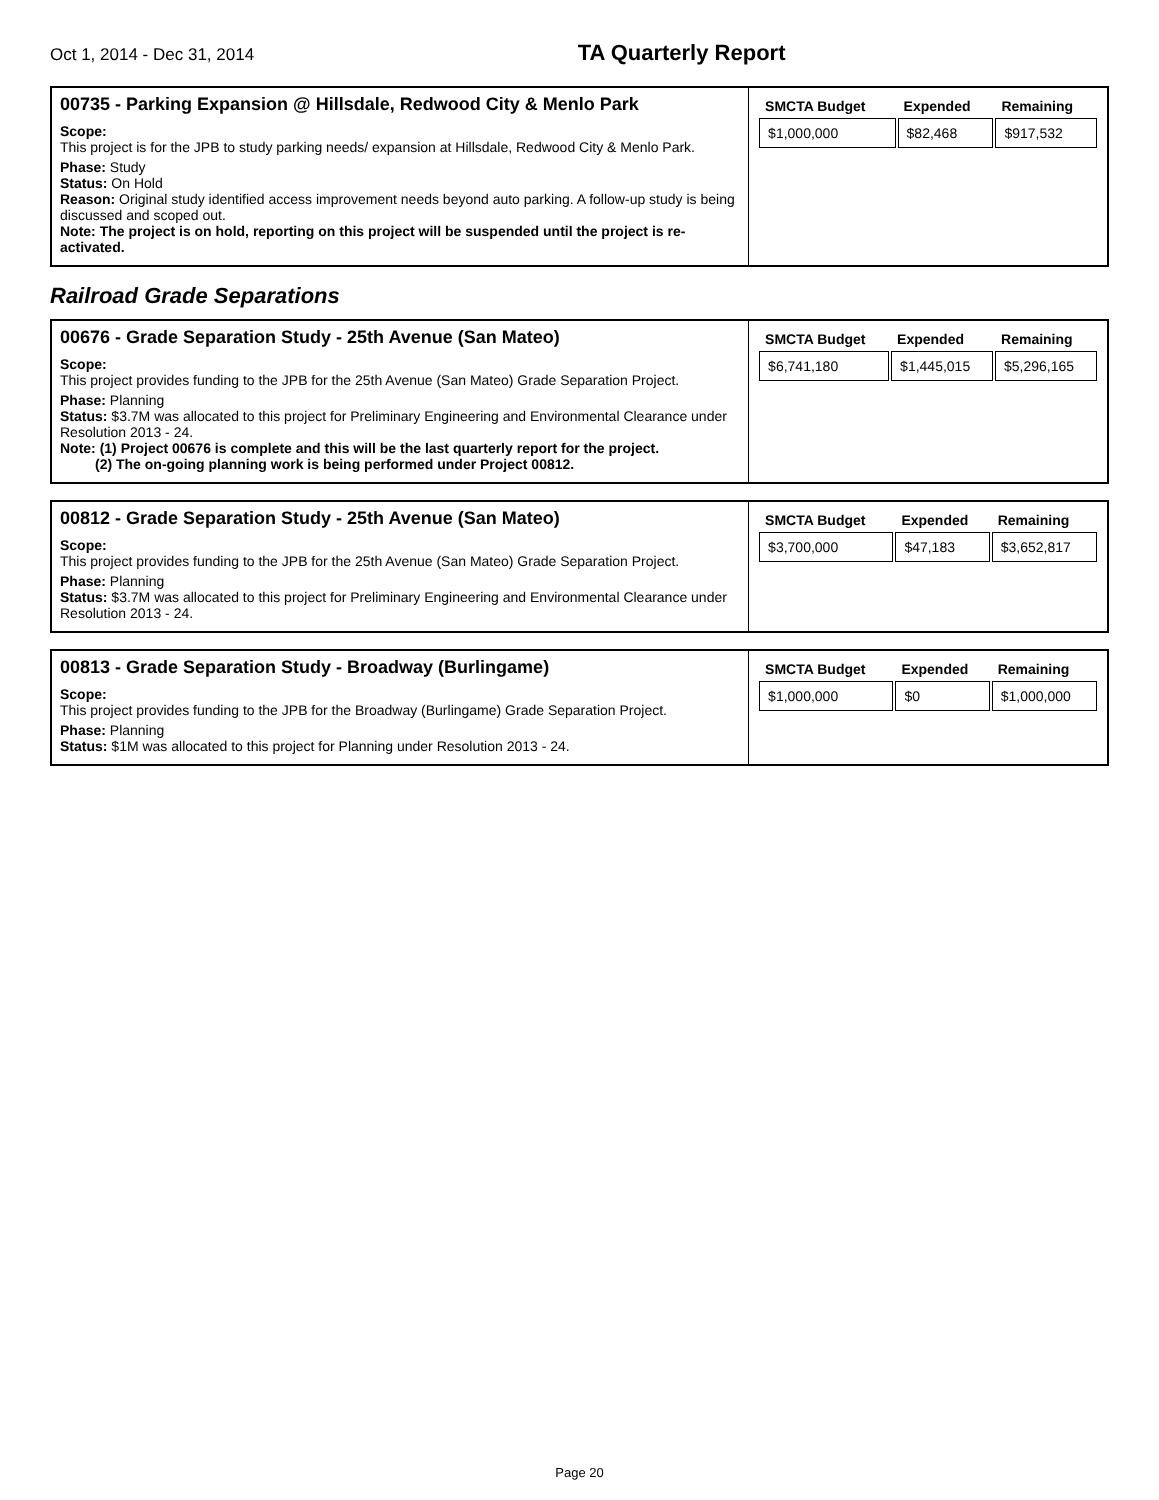Oct 1, 2014 - Dec 31, 2014
TA Quarterly Report
| 00735 - Parking Expansion @ Hillsdale, Redwood City & Menlo Park Scope: This project is for the JPB to study parking needs/ expansion at Hillsdale, Redwood City & Menlo Park. Phase: Study Status: On Hold Reason: Original study identified access improvement needs beyond auto parking. A follow-up study is being discussed and scoped out. Note: The project is on hold, reporting on this project will be suspended until the project is re-activated. | / SMCTA Budget / Expended / Remaining / / --- / --- / --- / / $1,000,000 / $82,468 / $917,532 / |
Railroad Grade Separations
| 00676 - Grade Separation Study - 25th Avenue (San Mateo) Scope: This project provides funding to the JPB for the 25th Avenue (San Mateo) Grade Separation Project. Phase: Planning Status: $3.7M was allocated to this project for Preliminary Engineering and Environmental Clearance under Resolution 2013 - 24. Note: (1) Project 00676 is complete and this will be the last quarterly report for the project. (2) The on-going planning work is being performed under Project 00812. | / SMCTA Budget / Expended / Remaining / / --- / --- / --- / / $6,741,180 / $1,445,015 / $5,296,165 / |
| 00812 - Grade Separation Study - 25th Avenue (San Mateo) Scope: This project provides funding to the JPB for the 25th Avenue (San Mateo) Grade Separation Project. Phase: Planning Status: $3.7M was allocated to this project for Preliminary Engineering and Environmental Clearance under Resolution 2013 - 24. | / SMCTA Budget / Expended / Remaining / / --- / --- / --- / / $3,700,000 / $47,183 / $3,652,817 / |
| 00813 - Grade Separation Study - Broadway (Burlingame) Scope: This project provides funding to the JPB for the Broadway (Burlingame) Grade Separation Project. Phase: Planning Status: $1M was allocated to this project for Planning under Resolution 2013 - 24. | / SMCTA Budget / Expended / Remaining / / --- / --- / --- / / $1,000,000 / $0 / $1,000,000 / |
Page 20